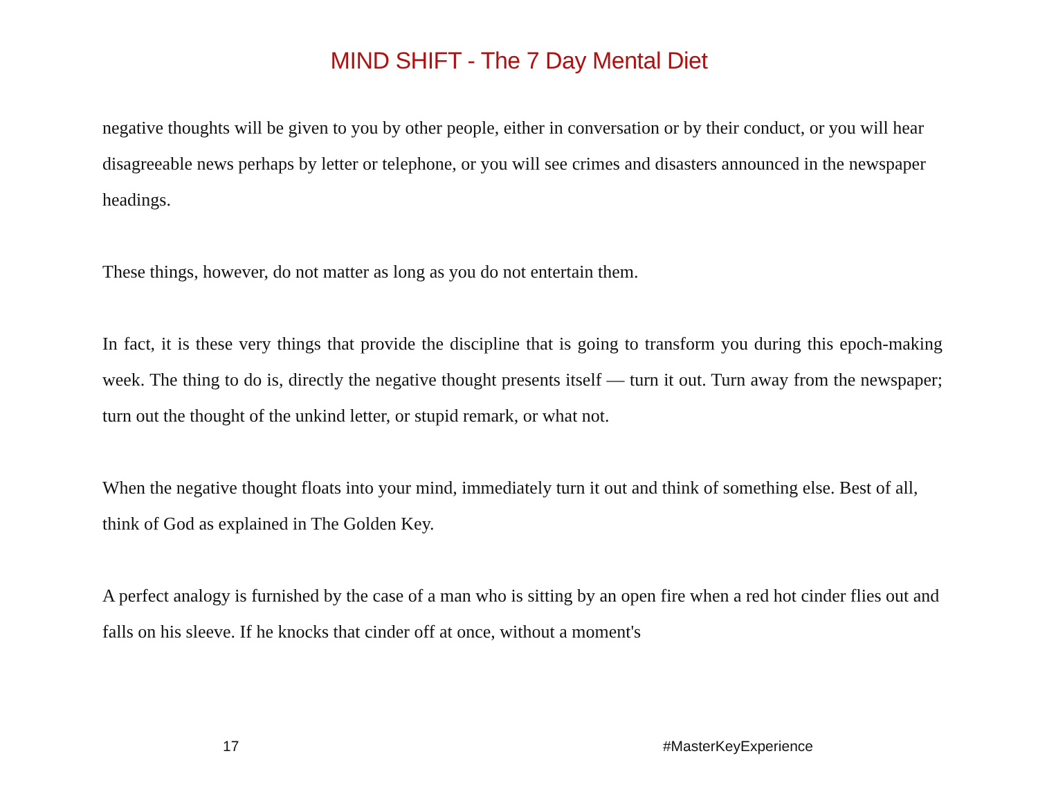MIND SHIFT - The 7 Day Mental Diet
negative thoughts will be given to you by other people, either in conversation or by their conduct, or you will hear disagreeable news perhaps by letter or telephone, or you will see crimes and disasters announced in the newspaper headings.
These things, however, do not matter as long as you do not entertain them.
In fact, it is these very things that provide the discipline that is going to transform you during this epoch-making week. The thing to do is, directly the negative thought presents itself — turn it out. Turn away from the newspaper; turn out the thought of the unkind letter, or stupid remark, or what not.
When the negative thought floats into your mind, immediately turn it out and think of something else. Best of all, think of God as explained in The Golden Key.
A perfect analogy is furnished by the case of a man who is sitting by an open fire when a red hot cinder flies out and falls on his sleeve. If he knocks that cinder off at once, without a moment's
17 #MasterKeyExperience